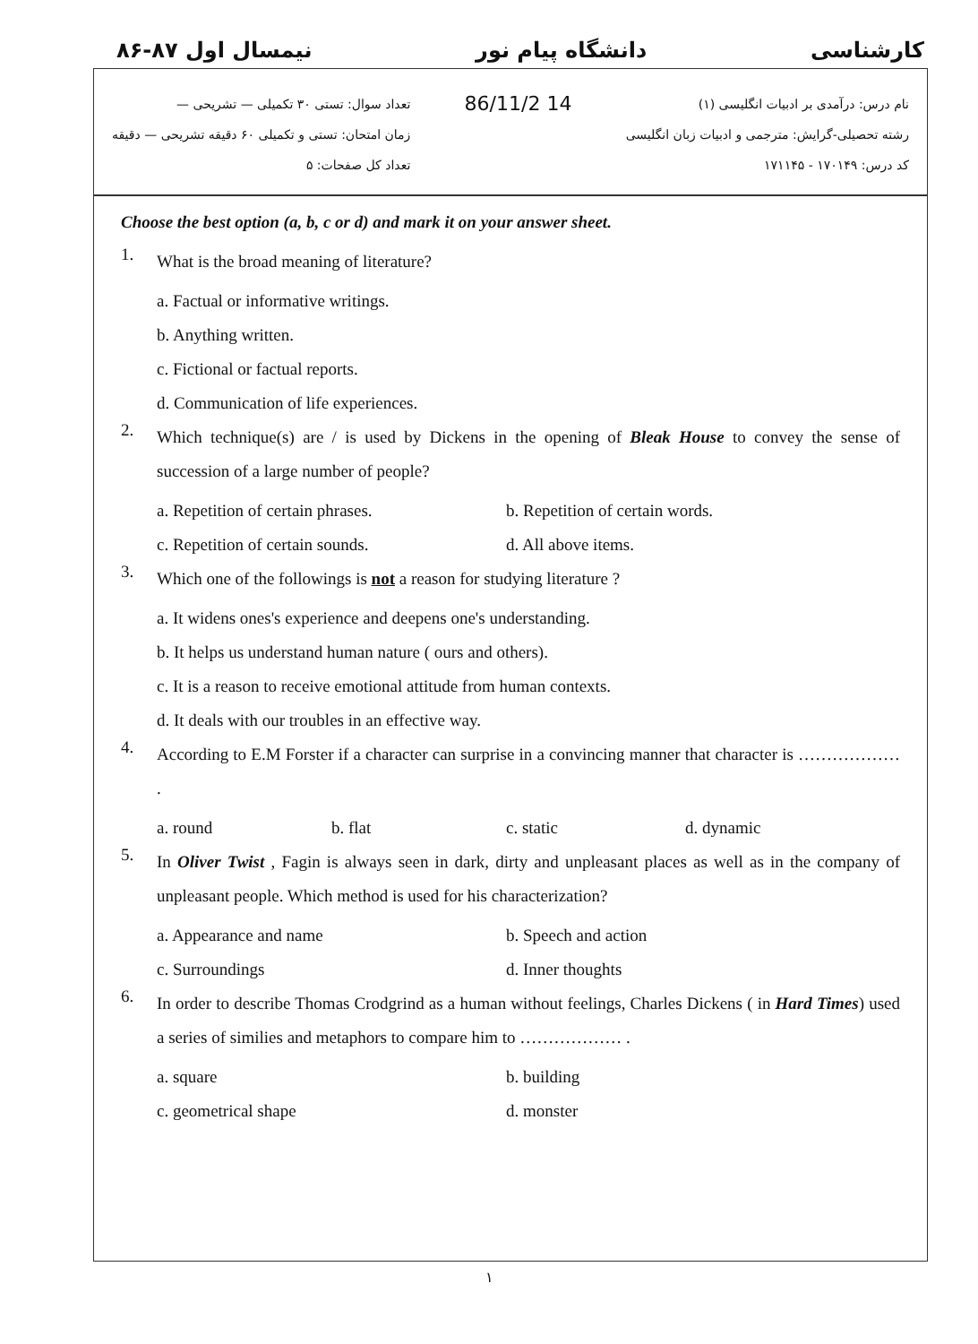نیمسال اول ۸۷-۸۶ دانشگاه پیام نور کارشناسی
نام درس: درآمدی بر ادبیات انگلیسی (۱)
رشته تحصیلی-گرایش: مترجمی و ادبیات زبان انگلیسی
کد درس: ۱۷۰۱۴۹ - ۱۷۱۱۴۵
86/11/2 14
تعداد سوال: تستی ۳۰ تکمیلی — تشریحی —
زمان امتحان: تستی و تکمیلی ۶۰ دقیقه تشریحی — دقیقه
تعداد کل صفحات: ۵
Choose the best option (a, b, c or d) and mark it on your answer sheet.
1. What is the broad meaning of literature?
a. Factual or informative writings.
b. Anything written.
c. Fictional or factual reports.
d. Communication of life experiences.
2. Which technique(s) are / is used by Dickens in the opening of Bleak House to convey the sense of succession of a large number of people?
a. Repetition of certain phrases. b. Repetition of certain words. c. Repetition of certain sounds. d. All above items.
3. Which one of the followings is not a reason for studying literature ?
a. It widens ones's experience and deepens one's understanding.
b. It helps us understand human nature ( ours and others).
c. It is a reason to receive emotional attitude from human contexts.
d. It deals with our troubles in an effective way.
4. According to E.M Forster if a character can surprise in a convincing manner that character is ……………… .
a. round b. flat c. static d. dynamic
5. In Oliver Twist , Fagin is always seen in dark, dirty and unpleasant places as well as in the company of unpleasant people. Which method is used for his characterization?
a. Appearance and name b. Speech and action c. Surroundings d. Inner thoughts
6. In order to describe Thomas Crodgrind as a human without feelings, Charles Dickens ( in Hard Times) used a series of similies and metaphors to compare him to ……………… .
a. square b. building c. geometrical shape d. monster
۱